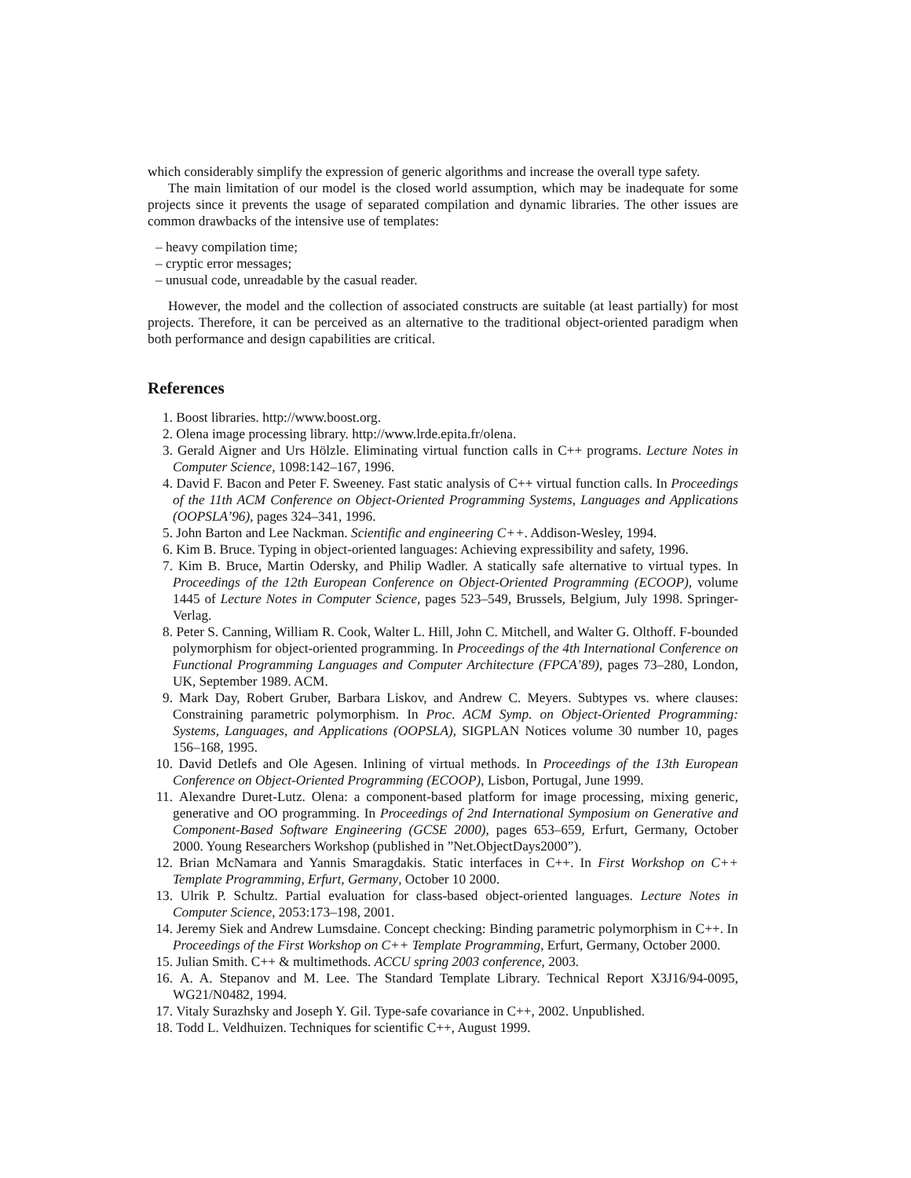which considerably simplify the expression of generic algorithms and increase the overall type safety.
The main limitation of our model is the closed world assumption, which may be inadequate for some projects since it prevents the usage of separated compilation and dynamic libraries. The other issues are common drawbacks of the intensive use of templates:
– heavy compilation time;
– cryptic error messages;
– unusual code, unreadable by the casual reader.
However, the model and the collection of associated constructs are suitable (at least partially) for most projects. Therefore, it can be perceived as an alternative to the traditional object-oriented paradigm when both performance and design capabilities are critical.
References
1. Boost libraries. http://www.boost.org.
2. Olena image processing library. http://www.lrde.epita.fr/olena.
3. Gerald Aigner and Urs Hölzle. Eliminating virtual function calls in C++ programs. Lecture Notes in Computer Science, 1098:142–167, 1996.
4. David F. Bacon and Peter F. Sweeney. Fast static analysis of C++ virtual function calls. In Proceedings of the 11th ACM Conference on Object-Oriented Programming Systems, Languages and Applications (OOPSLA’96), pages 324–341, 1996.
5. John Barton and Lee Nackman. Scientific and engineering C++. Addison-Wesley, 1994.
6. Kim B. Bruce. Typing in object-oriented languages: Achieving expressibility and safety, 1996.
7. Kim B. Bruce, Martin Odersky, and Philip Wadler. A statically safe alternative to virtual types. In Proceedings of the 12th European Conference on Object-Oriented Programming (ECOOP), volume 1445 of Lecture Notes in Computer Science, pages 523–549, Brussels, Belgium, July 1998. Springer-Verlag.
8. Peter S. Canning, William R. Cook, Walter L. Hill, John C. Mitchell, and Walter G. Olthoff. F-bounded polymorphism for object-oriented programming. In Proceedings of the 4th International Conference on Functional Programming Languages and Computer Architecture (FPCA’89), pages 73–280, London, UK, September 1989. ACM.
9. Mark Day, Robert Gruber, Barbara Liskov, and Andrew C. Meyers. Subtypes vs. where clauses: Constraining parametric polymorphism. In Proc. ACM Symp. on Object-Oriented Programming: Systems, Languages, and Applications (OOPSLA), SIGPLAN Notices volume 30 number 10, pages 156–168, 1995.
10. David Detlefs and Ole Agesen. Inlining of virtual methods. In Proceedings of the 13th European Conference on Object-Oriented Programming (ECOOP), Lisbon, Portugal, June 1999.
11. Alexandre Duret-Lutz. Olena: a component-based platform for image processing, mixing generic, generative and OO programming. In Proceedings of 2nd International Symposium on Generative and Component-Based Software Engineering (GCSE 2000), pages 653–659, Erfurt, Germany, October 2000. Young Researchers Workshop (published in ”Net.ObjectDays2000”).
12. Brian McNamara and Yannis Smaragdakis. Static interfaces in C++. In First Workshop on C++ Template Programming, Erfurt, Germany, October 10 2000.
13. Ulrik P. Schultz. Partial evaluation for class-based object-oriented languages. Lecture Notes in Computer Science, 2053:173–198, 2001.
14. Jeremy Siek and Andrew Lumsdaine. Concept checking: Binding parametric polymorphism in C++. In Proceedings of the First Workshop on C++ Template Programming, Erfurt, Germany, October 2000.
15. Julian Smith. C++ & multimethods. ACCU spring 2003 conference, 2003.
16. A. A. Stepanov and M. Lee. The Standard Template Library. Technical Report X3J16/94-0095, WG21/N0482, 1994.
17. Vitaly Surazhsky and Joseph Y. Gil. Type-safe covariance in C++, 2002. Unpublished.
18. Todd L. Veldhuizen. Techniques for scientific C++, August 1999.